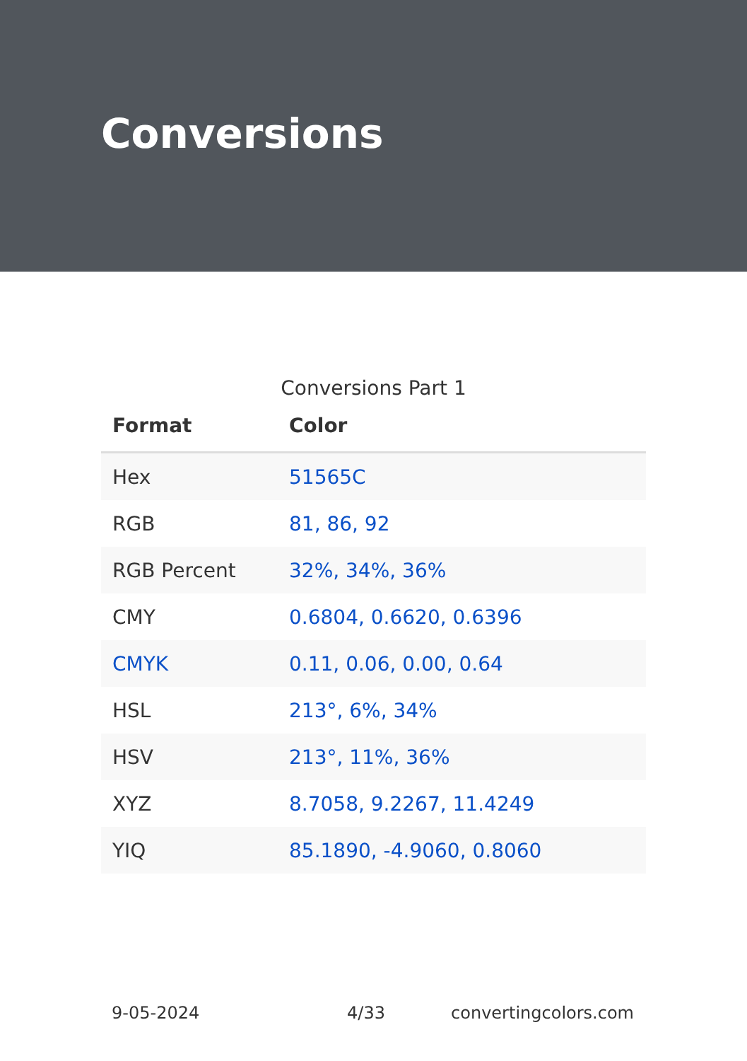Conversions
Conversions Part 1
| Format | Color |
| --- | --- |
| Hex | 51565C |
| RGB | 81, 86, 92 |
| RGB Percent | 32%, 34%, 36% |
| CMY | 0.6804, 0.6620, 0.6396 |
| CMYK | 0.11, 0.06, 0.00, 0.64 |
| HSL | 213°, 6%, 34% |
| HSV | 213°, 11%, 36% |
| XYZ | 8.7058, 9.2267, 11.4249 |
| YIQ | 85.1890, -4.9060, 0.8060 |
9-05-2024 4/33 convertingcolors.com